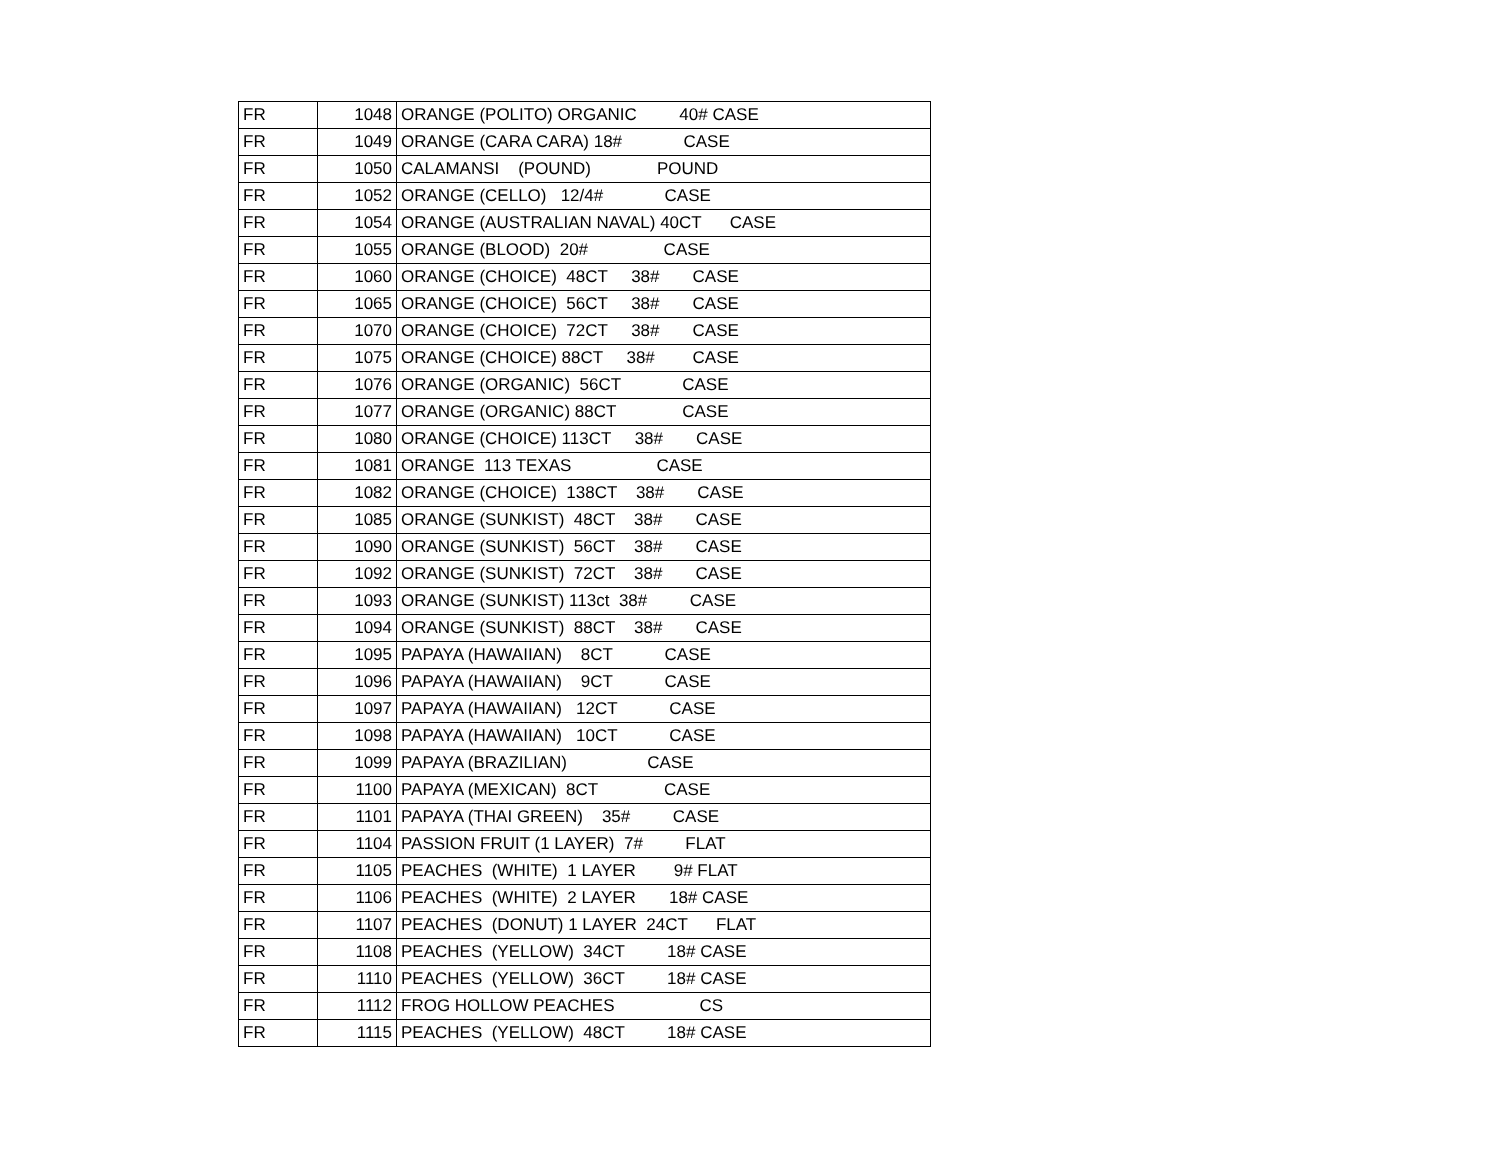| FR | 1048 | ORANGE (POLITO) ORGANIC 40# CASE |
| FR | 1049 | ORANGE (CARA CARA) 18# CASE |
| FR | 1050 | CALAMANSI (POUND) POUND |
| FR | 1052 | ORANGE (CELLO) 12/4# CASE |
| FR | 1054 | ORANGE (AUSTRALIAN NAVAL) 40CT CASE |
| FR | 1055 | ORANGE (BLOOD) 20# CASE |
| FR | 1060 | ORANGE (CHOICE) 48CT 38# CASE |
| FR | 1065 | ORANGE (CHOICE) 56CT 38# CASE |
| FR | 1070 | ORANGE (CHOICE) 72CT 38# CASE |
| FR | 1075 | ORANGE (CHOICE) 88CT 38# CASE |
| FR | 1076 | ORANGE (ORGANIC) 56CT CASE |
| FR | 1077 | ORANGE (ORGANIC) 88CT CASE |
| FR | 1080 | ORANGE (CHOICE) 113CT 38# CASE |
| FR | 1081 | ORANGE 113 TEXAS CASE |
| FR | 1082 | ORANGE (CHOICE) 138CT 38# CASE |
| FR | 1085 | ORANGE (SUNKIST) 48CT 38# CASE |
| FR | 1090 | ORANGE (SUNKIST) 56CT 38# CASE |
| FR | 1092 | ORANGE (SUNKIST) 72CT 38# CASE |
| FR | 1093 | ORANGE (SUNKIST) 113ct 38# CASE |
| FR | 1094 | ORANGE (SUNKIST) 88CT 38# CASE |
| FR | 1095 | PAPAYA (HAWAIIAN) 8CT CASE |
| FR | 1096 | PAPAYA (HAWAIIAN) 9CT CASE |
| FR | 1097 | PAPAYA (HAWAIIAN) 12CT CASE |
| FR | 1098 | PAPAYA (HAWAIIAN) 10CT CASE |
| FR | 1099 | PAPAYA (BRAZILIAN) CASE |
| FR | 1100 | PAPAYA (MEXICAN) 8CT CASE |
| FR | 1101 | PAPAYA (THAI GREEN) 35# CASE |
| FR | 1104 | PASSION FRUIT (1 LAYER) 7# FLAT |
| FR | 1105 | PEACHES (WHITE) 1 LAYER 9# FLAT |
| FR | 1106 | PEACHES (WHITE) 2 LAYER 18# CASE |
| FR | 1107 | PEACHES (DONUT) 1 LAYER 24CT FLAT |
| FR | 1108 | PEACHES (YELLOW) 34CT 18# CASE |
| FR | 1110 | PEACHES (YELLOW) 36CT 18# CASE |
| FR | 1112 | FROG HOLLOW PEACHES CS |
| FR | 1115 | PEACHES (YELLOW) 48CT 18# CASE |